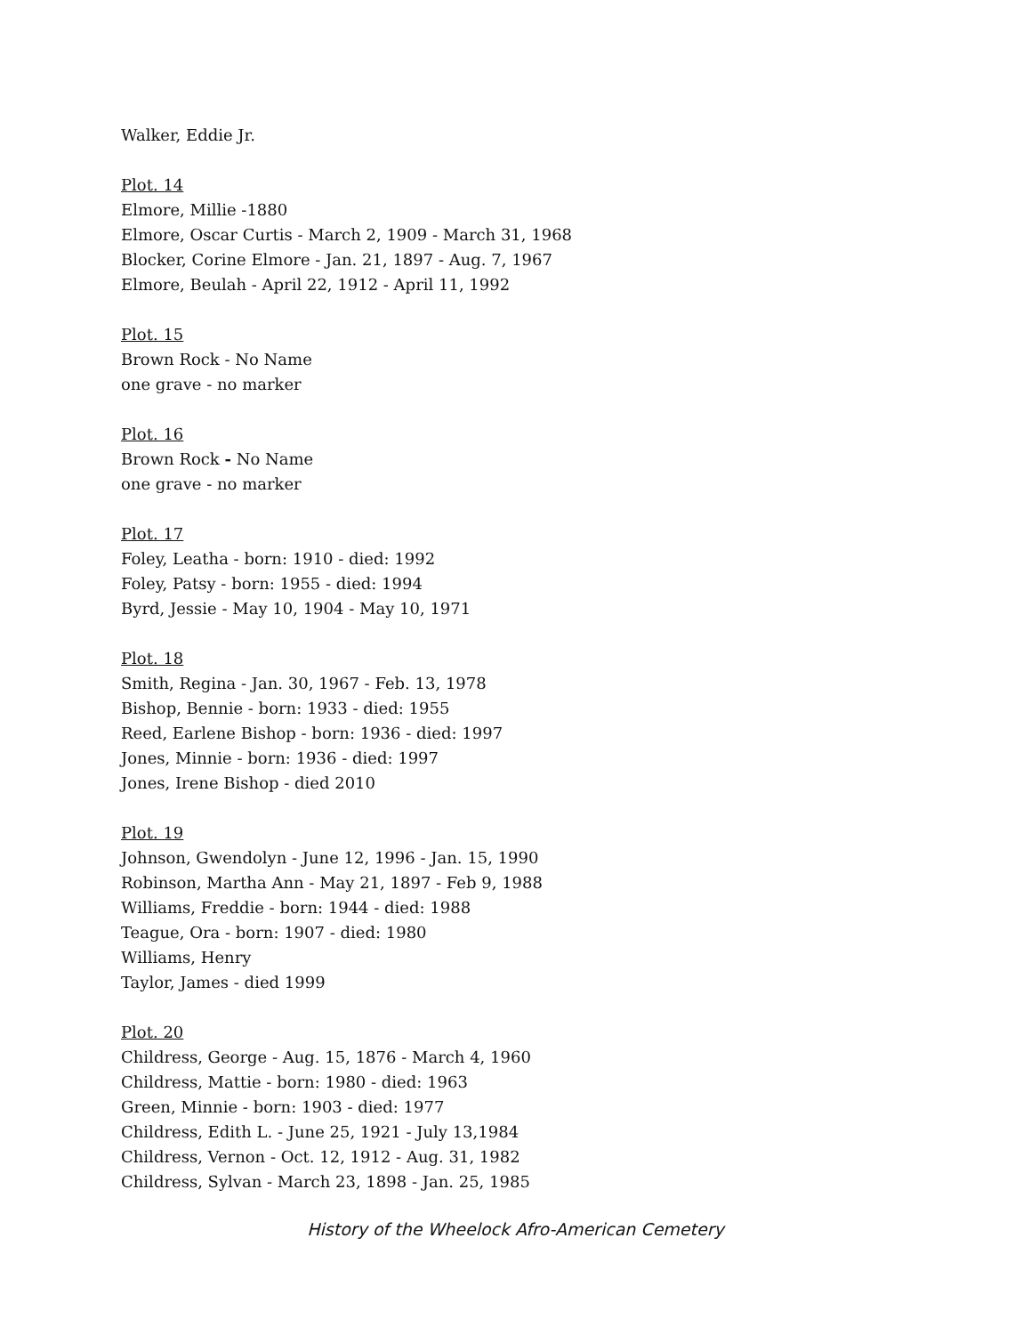Walker, Eddie Jr.
Plot. 14
Elmore, Millie -1880
Elmore, Oscar Curtis - March 2, 1909 - March 31, 1968
Blocker, Corine Elmore - Jan. 21, 1897 - Aug. 7, 1967
Elmore, Beulah - April 22, 1912 - April 11, 1992
Plot. 15
Brown Rock - No Name
one grave - no marker
Plot. 16
Brown Rock - No Name
one grave - no marker
Plot. 17
Foley, Leatha - born: 1910 - died: 1992
Foley, Patsy - born: 1955 - died: 1994
Byrd, Jessie - May 10, 1904 - May 10, 1971
Plot. 18
Smith, Regina - Jan. 30, 1967 - Feb. 13, 1978
Bishop, Bennie - born: 1933 - died: 1955
Reed, Earlene Bishop - born: 1936 - died: 1997
Jones, Minnie - born: 1936 - died: 1997
Jones, Irene Bishop - died 2010
Plot. 19
Johnson, Gwendolyn - June 12, 1996 - Jan. 15, 1990
Robinson, Martha Ann - May 21, 1897 - Feb 9, 1988
Williams, Freddie - born: 1944 - died: 1988
Teague, Ora - born: 1907 - died: 1980
Williams, Henry
Taylor, James - died 1999
Plot. 20
Childress, George - Aug. 15, 1876 - March 4, 1960
Childress, Mattie - born: 1980 - died: 1963
Green, Minnie - born: 1903 - died: 1977
Childress, Edith L. - June 25, 1921 - July 13,1984
Childress, Vernon - Oct. 12, 1912 - Aug. 31, 1982
Childress, Sylvan - March 23, 1898 - Jan. 25, 1985
History of the Wheelock Afro-American Cemetery